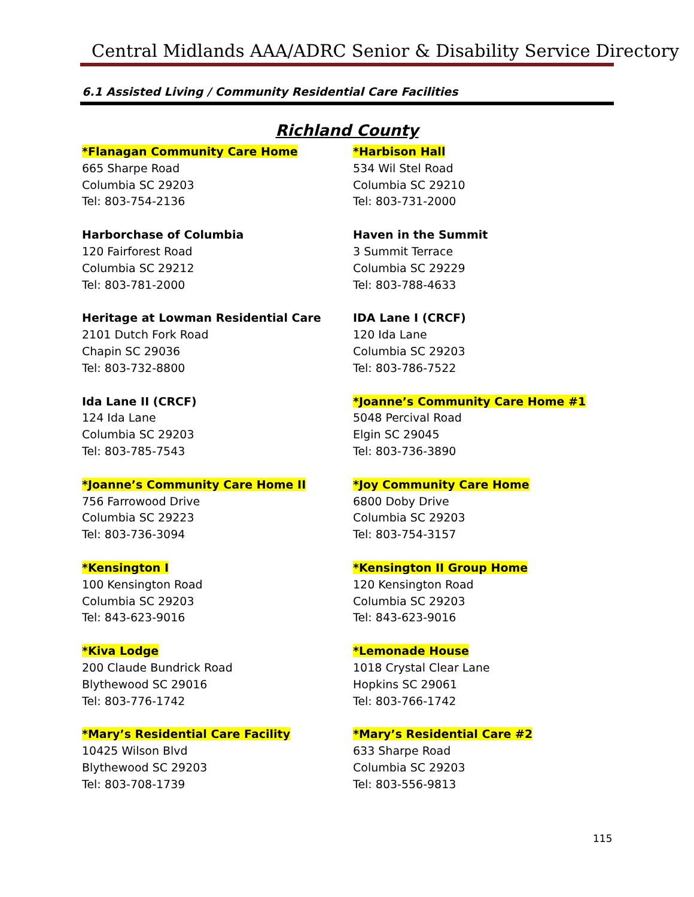Central Midlands AAA/ADRC Senior & Disability Service Directory
6.1 Assisted Living / Community Residential Care Facilities
Richland County
*Flanagan Community Care Home
665 Sharpe Road
Columbia SC 29203
Tel: 803-754-2136
*Harbison Hall
534 Wil Stel Road
Columbia SC 29210
Tel: 803-731-2000
Harborchase of Columbia
120 Fairforest Road
Columbia SC 29212
Tel: 803-781-2000
Haven in the Summit
3 Summit Terrace
Columbia SC 29229
Tel: 803-788-4633
Heritage at Lowman Residential Care
2101 Dutch Fork Road
Chapin SC 29036
Tel: 803-732-8800
IDA Lane I (CRCF)
120 Ida Lane
Columbia SC 29203
Tel: 803-786-7522
Ida Lane II (CRCF)
124 Ida Lane
Columbia SC 29203
Tel: 803-785-7543
*Joanne’s Community Care Home #1
5048 Percival Road
Elgin SC 29045
Tel: 803-736-3890
*Joanne’s Community Care Home II
756 Farrowood Drive
Columbia SC 29223
Tel: 803-736-3094
*Joy Community Care Home
6800 Doby Drive
Columbia SC 29203
Tel: 803-754-3157
*Kensington I
100 Kensington Road
Columbia SC 29203
Tel: 843-623-9016
*Kensington II Group Home
120 Kensington Road
Columbia SC 29203
Tel: 843-623-9016
*Kiva Lodge
200 Claude Bundrick Road
Blythewood SC 29016
Tel: 803-776-1742
*Lemonade House
1018 Crystal Clear Lane
Hopkins SC 29061
Tel: 803-766-1742
*Mary’s Residential Care Facility
10425 Wilson Blvd
Blythewood SC 29203
Tel: 803-708-1739
*Mary’s Residential Care #2
633 Sharpe Road
Columbia SC 29203
Tel: 803-556-9813
115